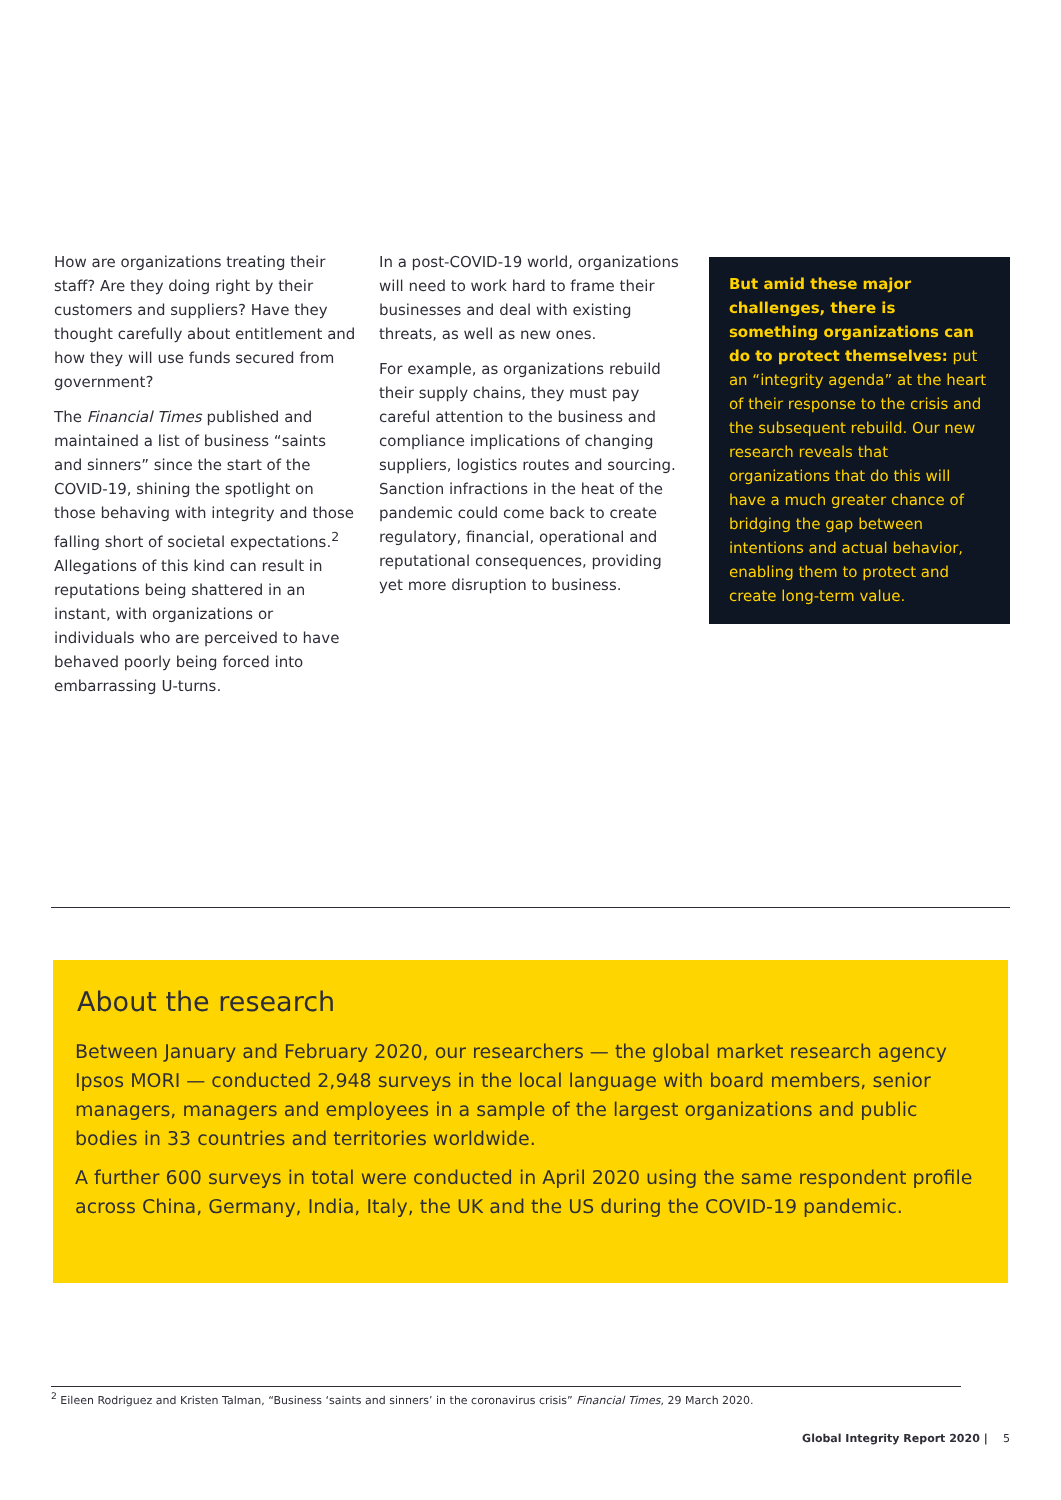How are organizations treating their staff? Are they doing right by their customers and suppliers? Have they thought carefully about entitlement and how they will use funds secured from government?
The Financial Times published and maintained a list of business “saints and sinners” since the start of the COVID-19, shining the spotlight on those behaving with integrity and those falling short of societal expectations.<sup>2</sup> Allegations of this kind can result in reputations being shattered in an instant, with organizations or individuals who are perceived to have behaved poorly being forced into embarrassing U-turns.
In a post-COVID-19 world, organizations will need to work hard to frame their businesses and deal with existing threats, as well as new ones.
For example, as organizations rebuild their supply chains, they must pay careful attention to the business and compliance implications of changing suppliers, logistics routes and sourcing. Sanction infractions in the heat of the pandemic could come back to create regulatory, financial, operational and reputational consequences, providing yet more disruption to business.
But amid these major challenges, there is something organizations can do to protect themselves: put an “integrity agenda” at the heart of their response to the crisis and the subsequent rebuild. Our new research reveals that organizations that do this will have a much greater chance of bridging the gap between intentions and actual behavior, enabling them to protect and create long-term value.
About the research
Between January and February 2020, our researchers — the global market research agency Ipsos MORI — conducted 2,948 surveys in the local language with board members, senior managers, managers and employees in a sample of the largest organizations and public bodies in 33 countries and territories worldwide.
A further 600 surveys in total were conducted in April 2020 using the same respondent profile across China, Germany, India, Italy, the UK and the US during the COVID-19 pandemic.
<sup>2</sup> Eileen Rodriguez and Kristen Talman, “Business ‘saints and sinners’ in the coronavirus crisis” Financial Times, 29 March 2020.
Global Integrity Report 2020 | 5